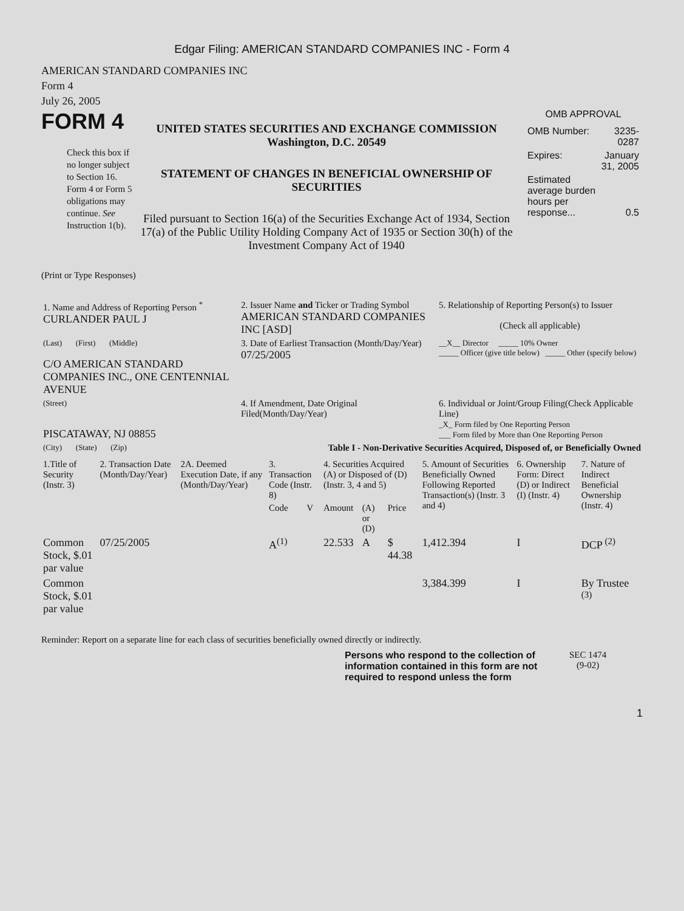Edgar Filing: AMERICAN STANDARD COMPANIES INC - Form 4
AMERICAN STANDARD COMPANIES INC
Form 4
July 26, 2005
FORM 4
Check this box if no longer subject to Section 16. Form 4 or Form 5 obligations may continue. See Instruction 1(b).
UNITED STATES SECURITIES AND EXCHANGE COMMISSION
Washington, D.C. 20549
STATEMENT OF CHANGES IN BENEFICIAL OWNERSHIP OF SECURITIES
Filed pursuant to Section 16(a) of the Securities Exchange Act of 1934, Section 17(a) of the Public Utility Holding Company Act of 1935 or Section 30(h) of the Investment Company Act of 1940
OMB APPROVAL
| OMB Number: | 3235-0287 |
| Expires: | January 31, 2005 |
| Estimated average burden hours per response... | 0.5 |
(Print or Type Responses)
| 1. Name and Address of Reporting Person <sup>*</sup> CURLANDER PAUL J | 2. Issuer Name and Ticker or Trading Symbol AMERICAN STANDARD COMPANIES INC [ASD] | 5. Relationship of Reporting Person(s) to Issuer (Check all applicable) |
| (Last) (First) (Middle) C/O AMERICAN STANDARD COMPANIES INC., ONE CENTENNIAL AVENUE | 3. Date of Earliest Transaction (Month/Day/Year) 07/25/2005 | __X__ Director _____ 10% Owner _____ Officer (give title below) _____ Other (specify below) |
| (Street) PISCATAWAY, NJ 08855 | 4. If Amendment, Date Original Filed(Month/Day/Year) | 6. Individual or Joint/Group Filing(Check Applicable Line) _X_ Form filed by One Reporting Person ___ Form filed by More than One Reporting Person |
| (City) (State) (Zip) | Table I - Non-Derivative Securities Acquired, Disposed of, or Beneficially Owned | |
| 1.Title of Security (Instr. 3) | 2. Transaction Date (Month/Day/Year) | 2A. Deemed Execution Date, if any (Month/Day/Year) | 3. Transaction Code (Instr. 8) | | 4. Securities Acquired (A) or Disposed of (D) (Instr. 3, 4 and 5) | | | 5. Amount of Securities Beneficially Owned Following Reported Transaction(s) (Instr. 3 and 4) | 6. Ownership Form: Direct (D) or Indirect (I) (Instr. 4) | 7. Nature of Indirect Beneficial Ownership (Instr. 4) |
| --- | --- | --- | --- | --- | --- | --- | --- | --- | --- | --- |
| | | | Code | V | Amount | (A) or (D) | Price | | | |
| Common Stock, $.01 par value | 07/25/2005 | | A<sup>(1)</sup> | | 22.533 | A | $ 44.38 | 1,412.394 | I | DCP <sup>(2)</sup> |
| Common Stock, $.01 par value | | | | | | | | 3,384.399 | I | By Trustee <sup>(3)</sup> |
Reminder: Report on a separate line for each class of securities beneficially owned directly or indirectly.
Persons who respond to the collection of information contained in this form are not required to respond unless the form
SEC 1474
(9-02)
1